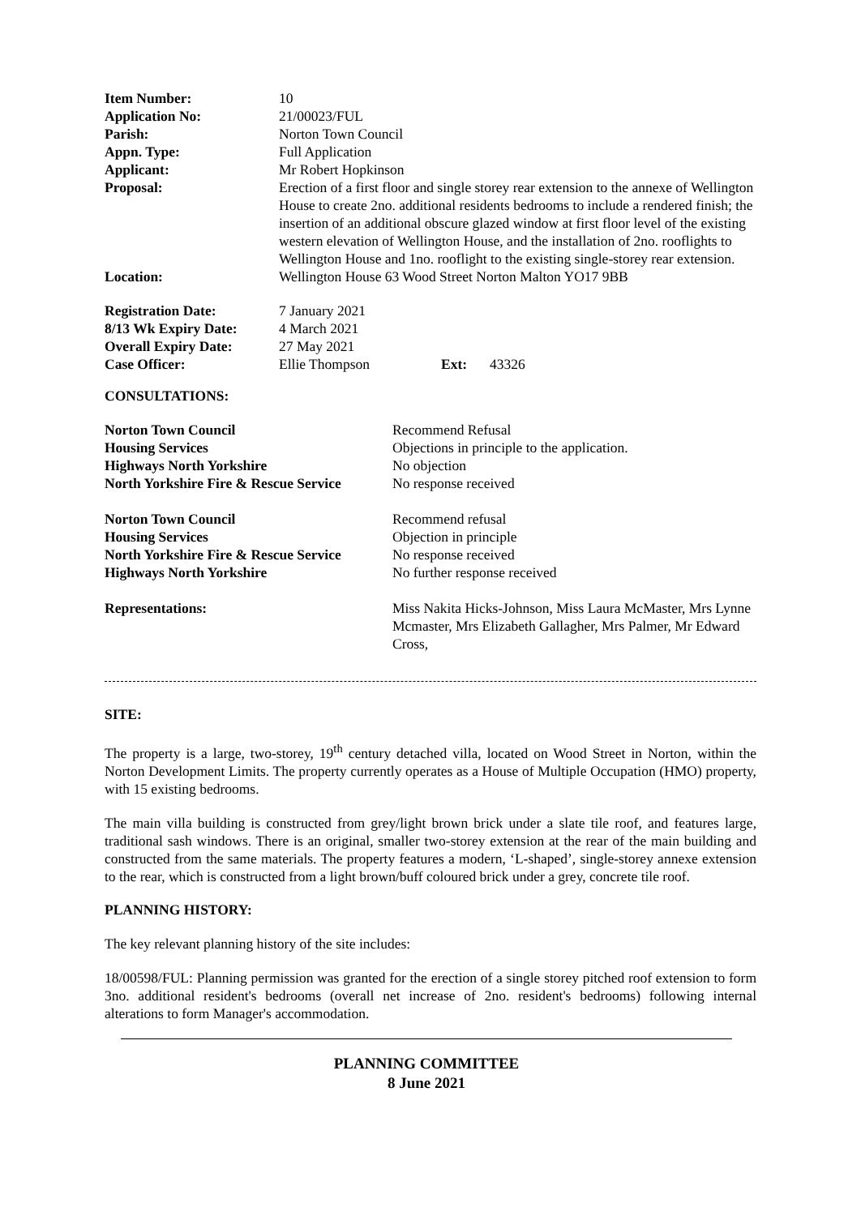| Item Number: | 10 |
| Application No: | 21/00023/FUL |
| Parish: | Norton Town Council |
| Appn. Type: | Full Application |
| Applicant: | Mr Robert Hopkinson |
| Proposal: | Erection of a first floor and single storey rear extension to the annexe of Wellington House to create 2no. additional residents bedrooms to include a rendered finish; the insertion of an additional obscure glazed window at first floor level of the existing western elevation of Wellington House, and the installation of 2no. rooflights to Wellington House and 1no. rooflight to the existing single-storey rear extension. |
| Location: | Wellington House 63 Wood Street Norton Malton YO17 9BB |
| Registration Date: | 7 January 2021 | | |
| 8/13 Wk Expiry Date: | 4 March 2021 | | |
| Overall Expiry Date: | 27 May 2021 | | |
| Case Officer: | Ellie Thompson | Ext: | 43326 |
CONSULTATIONS:
| Norton Town Council | Recommend Refusal |
| Housing Services | Objections in principle to the application. |
| Highways North Yorkshire | No objection |
| North Yorkshire Fire & Rescue Service | No response received |
| Norton Town Council | Recommend refusal |
| Housing Services | Objection in principle |
| North Yorkshire Fire & Rescue Service | No response received |
| Highways North Yorkshire | No further response received |
| Representations: | Miss Nakita Hicks-Johnson, Miss Laura McMaster, Mrs Lynne Mcmaster, Mrs Elizabeth Gallagher, Mrs Palmer, Mr Edward Cross, |
SITE:
The property is a large, two-storey, 19<sup>th</sup> century detached villa, located on Wood Street in Norton, within the Norton Development Limits. The property currently operates as a House of Multiple Occupation (HMO) property, with 15 existing bedrooms.
The main villa building is constructed from grey/light brown brick under a slate tile roof, and features large, traditional sash windows. There is an original, smaller two-storey extension at the rear of the main building and constructed from the same materials. The property features a modern, ‘L-shaped’, single-storey annexe extension to the rear, which is constructed from a light brown/buff coloured brick under a grey, concrete tile roof.
PLANNING HISTORY:
The key relevant planning history of the site includes:
18/00598/FUL: Planning permission was granted for the erection of a single storey pitched roof extension to form 3no. additional resident's bedrooms (overall net increase of 2no. resident's bedrooms) following internal alterations to form Manager's accommodation.
PLANNING COMMITTEE
8 June 2021